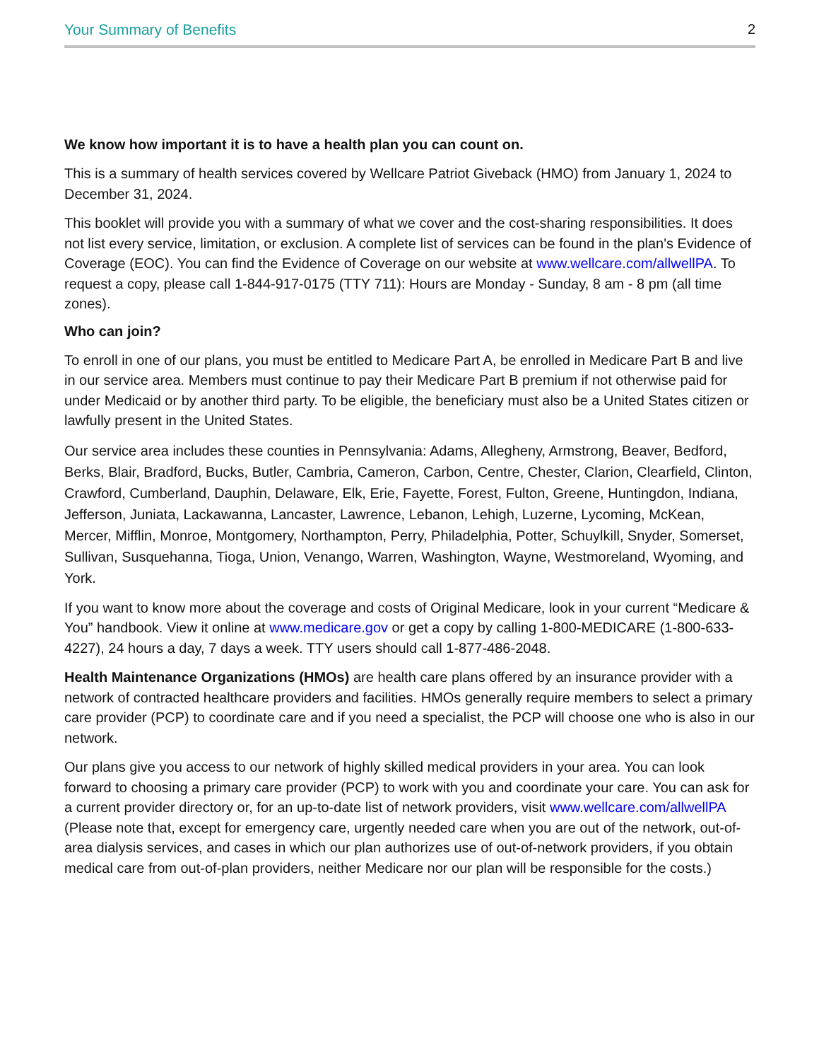Your Summary of Benefits 2
We know how important it is to have a health plan you can count on.
This is a summary of health services covered by Wellcare Patriot Giveback (HMO) from January 1, 2024 to December 31, 2024.
This booklet will provide you with a summary of what we cover and the cost-sharing responsibilities. It does not list every service, limitation, or exclusion. A complete list of services can be found in the plan's Evidence of Coverage (EOC). You can find the Evidence of Coverage on our website at www.wellcare.com/allwellPA. To request a copy, please call 1-844-917-0175 (TTY 711): Hours are Monday - Sunday, 8 am - 8 pm (all time zones).
Who can join?
To enroll in one of our plans, you must be entitled to Medicare Part A, be enrolled in Medicare Part B and live in our service area. Members must continue to pay their Medicare Part B premium if not otherwise paid for under Medicaid or by another third party. To be eligible, the beneficiary must also be a United States citizen or lawfully present in the United States.
Our service area includes these counties in Pennsylvania: Adams, Allegheny, Armstrong, Beaver, Bedford, Berks, Blair, Bradford, Bucks, Butler, Cambria, Cameron, Carbon, Centre, Chester, Clarion, Clearfield, Clinton, Crawford, Cumberland, Dauphin, Delaware, Elk, Erie, Fayette, Forest, Fulton, Greene, Huntingdon, Indiana, Jefferson, Juniata, Lackawanna, Lancaster, Lawrence, Lebanon, Lehigh, Luzerne, Lycoming, McKean, Mercer, Mifflin, Monroe, Montgomery, Northampton, Perry, Philadelphia, Potter, Schuylkill, Snyder, Somerset, Sullivan, Susquehanna, Tioga, Union, Venango, Warren, Washington, Wayne, Westmoreland, Wyoming, and York.
If you want to know more about the coverage and costs of Original Medicare, look in your current “Medicare & You” handbook. View it online at www.medicare.gov or get a copy by calling 1-800-MEDICARE (1-800-633-4227), 24 hours a day, 7 days a week. TTY users should call 1-877-486-2048.
Health Maintenance Organizations (HMOs) are health care plans offered by an insurance provider with a network of contracted healthcare providers and facilities. HMOs generally require members to select a primary care provider (PCP) to coordinate care and if you need a specialist, the PCP will choose one who is also in our network.
Our plans give you access to our network of highly skilled medical providers in your area. You can look forward to choosing a primary care provider (PCP) to work with you and coordinate your care. You can ask for a current provider directory or, for an up-to-date list of network providers, visit www.wellcare.com/allwellPA (Please note that, except for emergency care, urgently needed care when you are out of the network, out-of-area dialysis services, and cases in which our plan authorizes use of out-of-network providers, if you obtain medical care from out-of-plan providers, neither Medicare nor our plan will be responsible for the costs.)